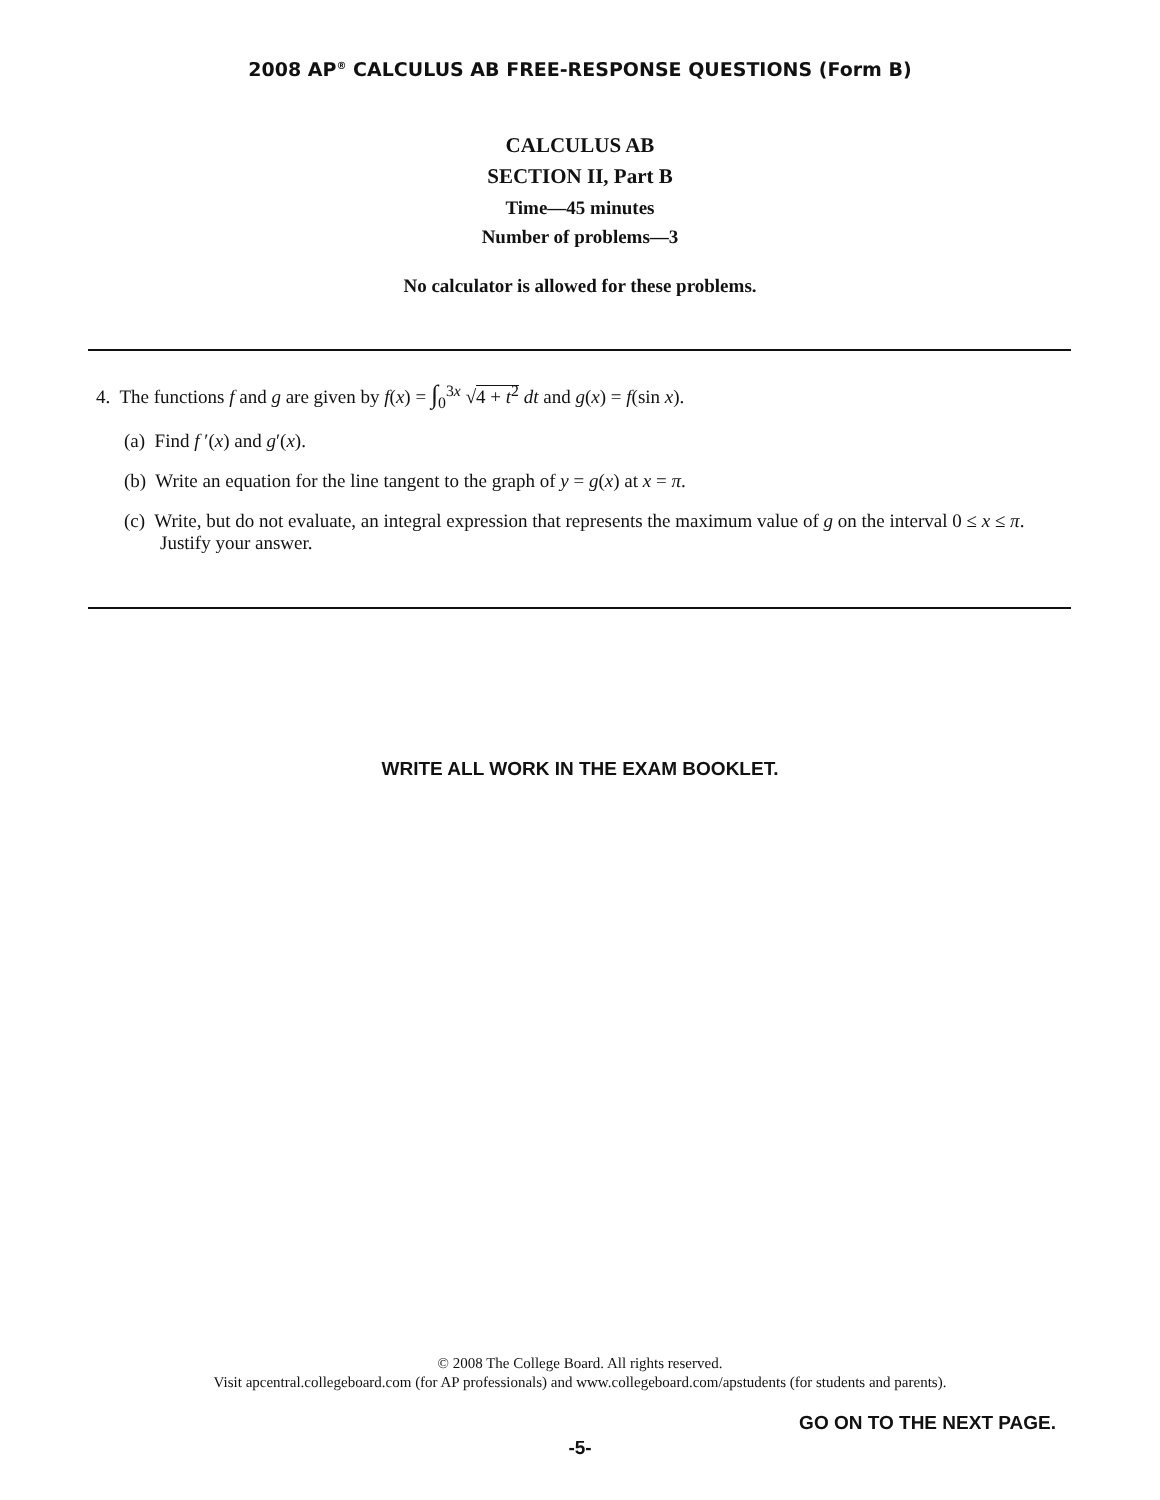2008 AP<sup>®</sup> CALCULUS AB FREE-RESPONSE QUESTIONS (Form B)
CALCULUS AB
SECTION II, Part B
Time—45 minutes
Number of problems—3
No calculator is allowed for these problems.
4. The functions f and g are given by f(x) = ∫<sub>0</sub><sup>3x</sup> √4 + t<sup>2</sup> dt and g(x) = f(sin x).
(a) Find f ′(x) and g′(x).
(b) Write an equation for the line tangent to the graph of y = g(x) at x = π.
(c) Write, but do not evaluate, an integral expression that represents the maximum value of g on the interval 0 ≤ x ≤ π. Justify your answer.
WRITE ALL WORK IN THE EXAM BOOKLET.
© 2008 The College Board. All rights reserved.
Visit apcentral.collegeboard.com (for AP professionals) and www.collegeboard.com/apstudents (for students and parents).
GO ON TO THE NEXT PAGE.
-5-